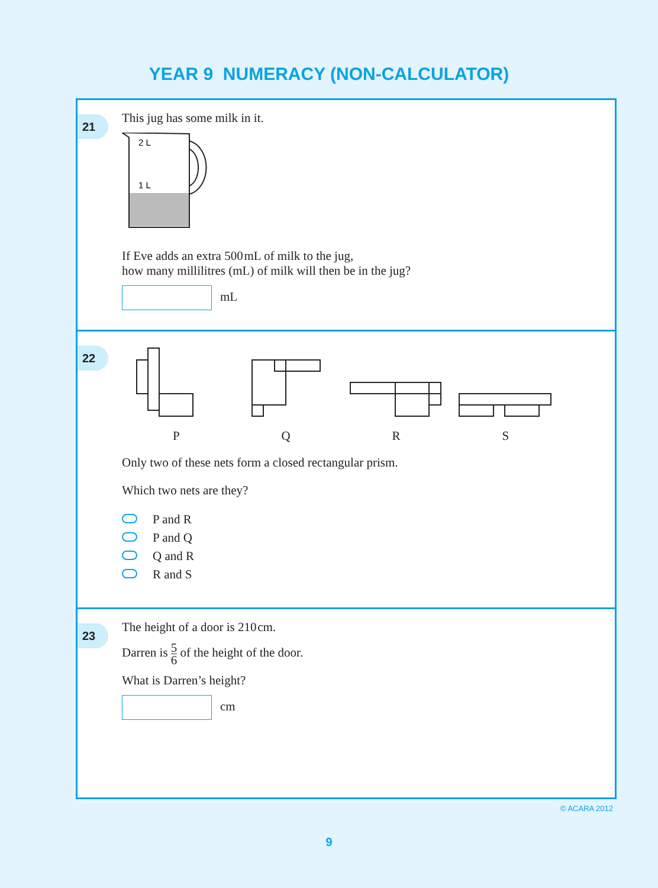YEAR 9 NUMERACY (NON-CALCULATOR)
21
This jug has some milk in it.
2 L
1 L
If Eve adds an extra 500 mL of milk to the jug,
how many millilitres (mL) of milk will then be in the jug?
mL
22
PQRS
Only two of these nets form a closed rectangular prism.
Which two nets are they?
P and R
P and Q
Q and R
R and S
23
The height of a door is 210 cm.
Darren is 5 6 of the height of the door.
What is Darren’s height?
cm
© ACARA 2012
9